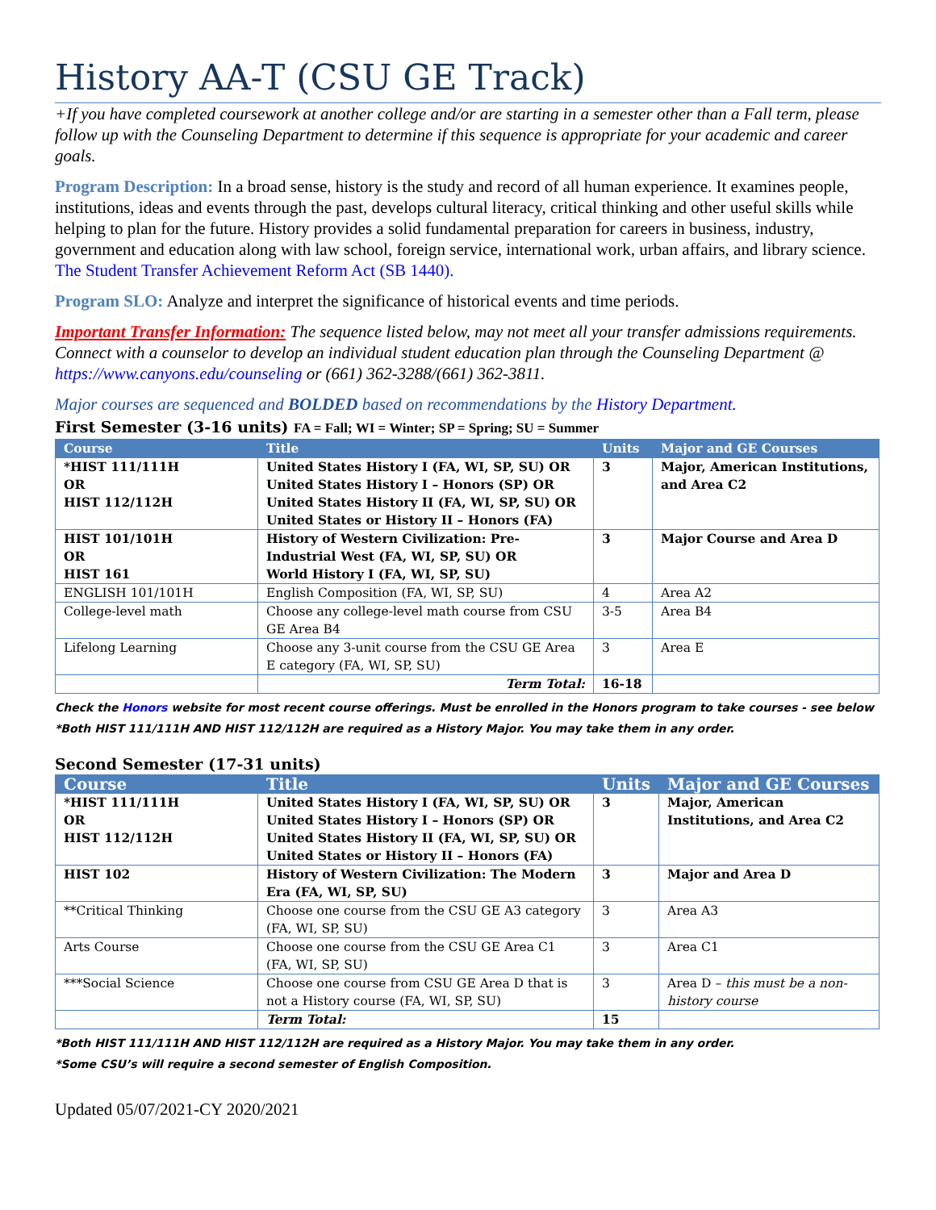History AA-T (CSU GE Track)
+If you have completed coursework at another college and/or are starting in a semester other than a Fall term, please follow up with the Counseling Department to determine if this sequence is appropriate for your academic and career goals.
Program Description: In a broad sense, history is the study and record of all human experience. It examines people, institutions, ideas and events through the past, develops cultural literacy, critical thinking and other useful skills while helping to plan for the future. History provides a solid fundamental preparation for careers in business, industry, government and education along with law school, foreign service, international work, urban affairs, and library science. The Student Transfer Achievement Reform Act (SB 1440).
Program SLO: Analyze and interpret the significance of historical events and time periods.
Important Transfer Information: The sequence listed below, may not meet all your transfer admissions requirements. Connect with a counselor to develop an individual student education plan through the Counseling Department @ https://www.canyons.edu/counseling or (661) 362-3288/(661) 362-3811.
Major courses are sequenced and BOLDED based on recommendations by the History Department.
First Semester (3-16 units) FA = Fall; WI = Winter; SP = Spring; SU = Summer
| Course | Title | Units | Major and GE Courses |
| --- | --- | --- | --- |
| *HIST 111/111H OR HIST 112/112H | United States History I (FA, WI, SP, SU) OR United States History I – Honors (SP) OR United States History II (FA, WI, SP, SU) OR United States or History II – Honors (FA) | 3 | Major, American Institutions, and Area C2 |
| HIST 101/101H OR HIST 161 | History of Western Civilization: Pre-Industrial West (FA, WI, SP, SU) OR World History I (FA, WI, SP, SU) | 3 | Major Course and Area D |
| ENGLISH 101/101H | English Composition (FA, WI, SP, SU) | 4 | Area A2 |
| College-level math | Choose any college-level math course from CSU GE Area B4 | 3-5 | Area B4 |
| Lifelong Learning | Choose any 3-unit course from the CSU GE Area E category (FA, WI, SP, SU) | 3 | Area E |
| | Term Total: | 16-18 | |
Check the Honors website for most recent course offerings. Must be enrolled in the Honors program to take courses - see below
*Both HIST 111/111H AND HIST 112/112H are required as a History Major. You may take them in any order.
Second Semester (17-31 units)
| Course | Title | Units | Major and GE Courses |
| --- | --- | --- | --- |
| *HIST 111/111H OR HIST 112/112H | United States History I (FA, WI, SP, SU) OR United States History I – Honors (SP) OR United States History II (FA, WI, SP, SU) OR United States or History II – Honors (FA) | 3 | Major, American Institutions, and Area C2 |
| HIST 102 | History of Western Civilization: The Modern Era (FA, WI, SP, SU) | 3 | Major and Area D |
| **Critical Thinking | Choose one course from the CSU GE A3 category (FA, WI, SP, SU) | 3 | Area A3 |
| Arts Course | Choose one course from the CSU GE Area C1 (FA, WI, SP, SU) | 3 | Area C1 |
| ***Social Science | Choose one course from CSU GE Area D that is not a History course (FA, WI, SP, SU) | 3 | Area D – this must be a non-history course |
| | Term Total: | 15 | |
*Both HIST 111/111H AND HIST 112/112H are required as a History Major. You may take them in any order.
*Some CSU’s will require a second semester of English Composition.
Updated 05/07/2021-CY 2020/2021